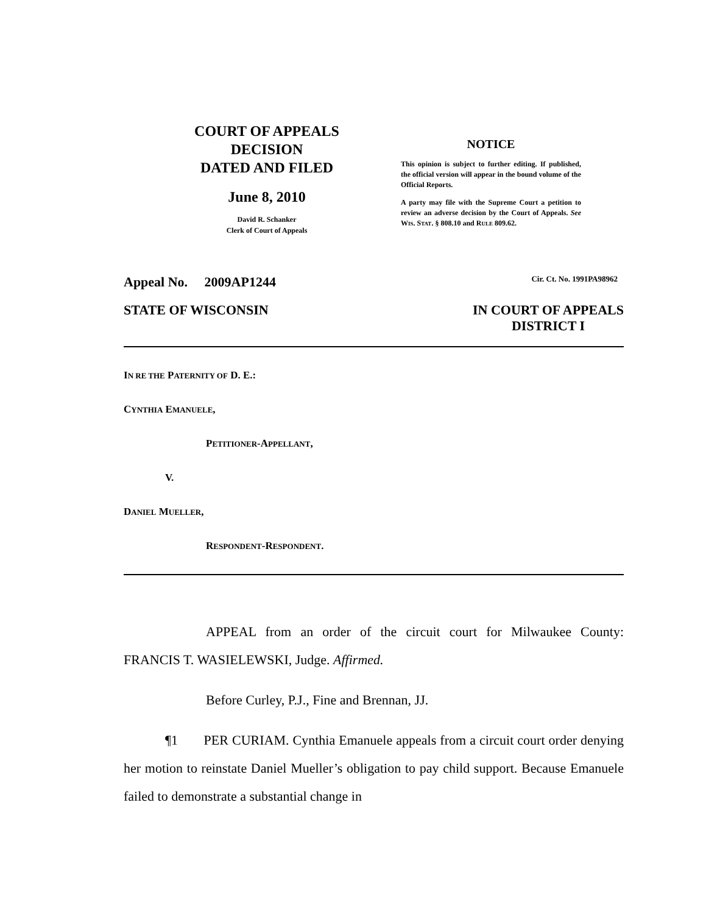COURT OF APPEALS
DECISION
DATED AND FILED
June 8, 2010
David R. Schanker
Clerk of Court of Appeals
NOTICE
This opinion is subject to further editing. If published, the official version will appear in the bound volume of the Official Reports.
A party may file with the Supreme Court a petition to review an adverse decision by the Court of Appeals. See WIS. STAT. § 808.10 and RULE 809.62.
Appeal No. 2009AP1244 Cir. Ct. No. 1991PA98962
STATE OF WISCONSIN IN COURT OF APPEALS
DISTRICT I
IN RE THE PATERNITY OF D. E.:
CYNTHIA EMANUELE,
PETITIONER-APPELLANT,
V.
DANIEL MUELLER,
RESPONDENT-RESPONDENT.
APPEAL from an order of the circuit court for Milwaukee County: FRANCIS T. WASIELEWSKI, Judge. Affirmed.
Before Curley, P.J., Fine and Brennan, JJ.
¶1 PER CURIAM. Cynthia Emanuele appeals from a circuit court order denying her motion to reinstate Daniel Mueller’s obligation to pay child support. Because Emanuele failed to demonstrate a substantial change in